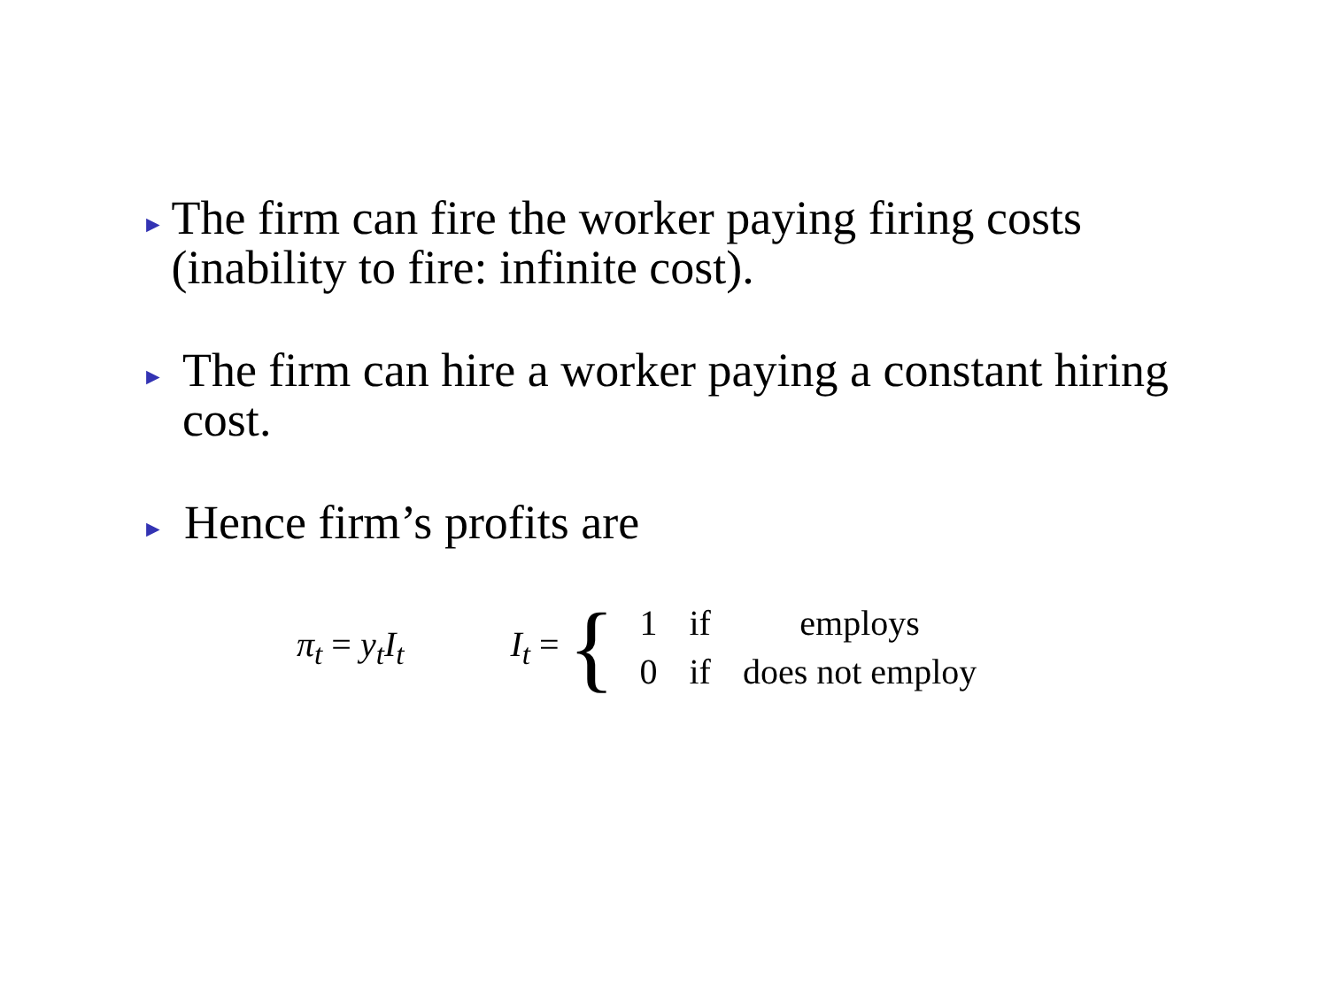► The firm can fire the worker paying firing costs (inability to fire: infinite cost).
► The firm can hire a worker paying a constant hiring cost.
► Hence firm’s profits are
π<sub>t</sub> = y<sub>t</sub>I<sub>t</sub> I<sub>t</sub> = {
| 1 | if | employs |
| 0 | if | does not employ |